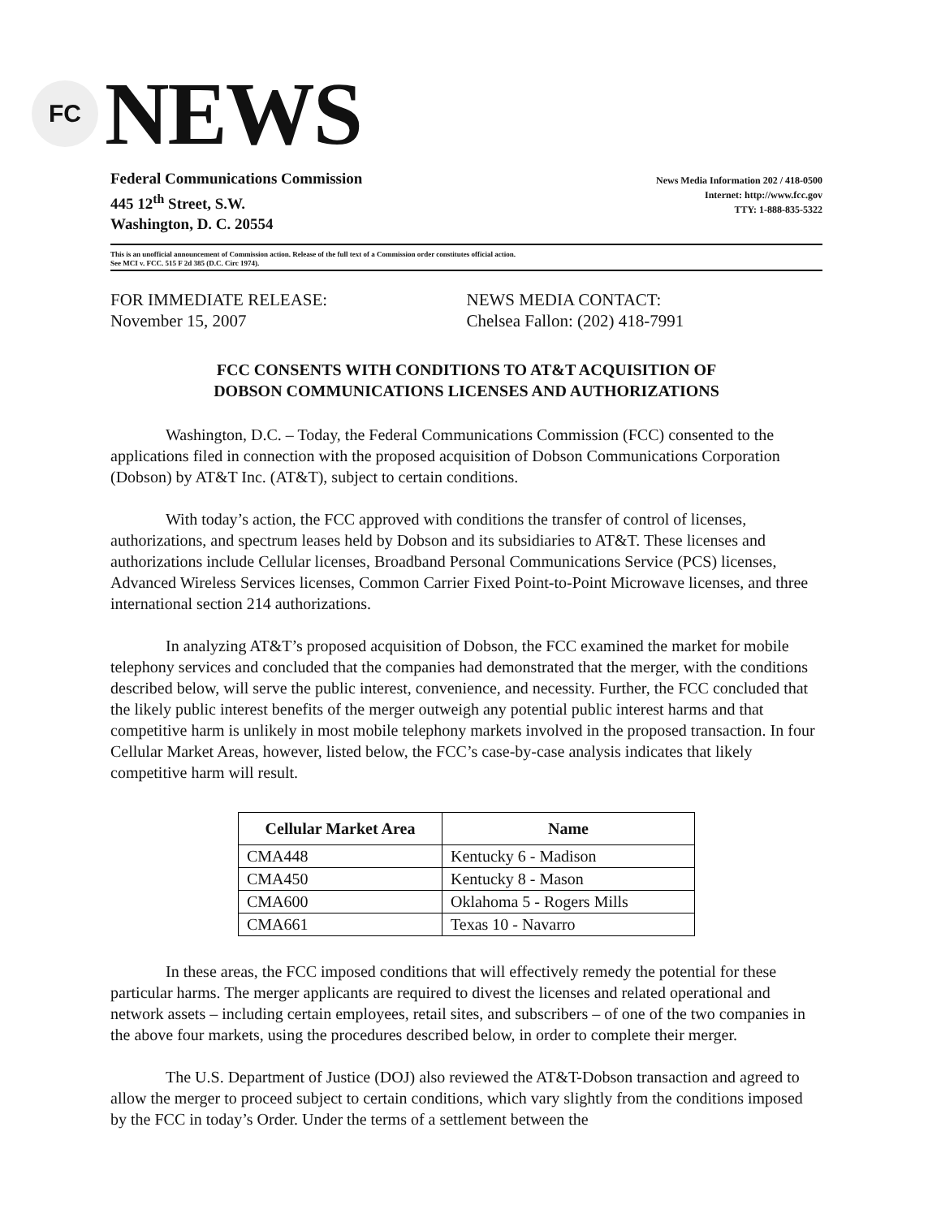FC
NEWS
Federal Communications Commission
445 12<sup>th</sup> Street, S.W.
Washington, D. C. 20554
News Media Information 202 / 418-0500
Internet: http://www.fcc.gov
TTY: 1-888-835-5322
This is an unofficial announcement of Commission action. Release of the full text of a Commission order constitutes official action.
See MCI v. FCC. 515 F 2d 385 (D.C. Circ 1974).
FOR IMMEDIATE RELEASE:
November 15, 2007
NEWS MEDIA CONTACT:
Chelsea Fallon: (202) 418-7991
FCC CONSENTS WITH CONDITIONS TO AT&T ACQUISITION OF
DOBSON COMMUNICATIONS LICENSES AND AUTHORIZATIONS
Washington, D.C. – Today, the Federal Communications Commission (FCC) consented to the applications filed in connection with the proposed acquisition of Dobson Communications Corporation (Dobson) by AT&T Inc. (AT&T), subject to certain conditions.
With today’s action, the FCC approved with conditions the transfer of control of licenses, authorizations, and spectrum leases held by Dobson and its subsidiaries to AT&T. These licenses and authorizations include Cellular licenses, Broadband Personal Communications Service (PCS) licenses, Advanced Wireless Services licenses, Common Carrier Fixed Point-to-Point Microwave licenses, and three international section 214 authorizations.
In analyzing AT&T’s proposed acquisition of Dobson, the FCC examined the market for mobile telephony services and concluded that the companies had demonstrated that the merger, with the conditions described below, will serve the public interest, convenience, and necessity. Further, the FCC concluded that the likely public interest benefits of the merger outweigh any potential public interest harms and that competitive harm is unlikely in most mobile telephony markets involved in the proposed transaction. In four Cellular Market Areas, however, listed below, the FCC’s case-by-case analysis indicates that likely competitive harm will result.
| Cellular Market Area | Name |
| --- | --- |
| CMA448 | Kentucky 6 - Madison |
| CMA450 | Kentucky 8 - Mason |
| CMA600 | Oklahoma 5 - Rogers Mills |
| CMA661 | Texas 10 - Navarro |
In these areas, the FCC imposed conditions that will effectively remedy the potential for these particular harms. The merger applicants are required to divest the licenses and related operational and network assets – including certain employees, retail sites, and subscribers – of one of the two companies in the above four markets, using the procedures described below, in order to complete their merger.
The U.S. Department of Justice (DOJ) also reviewed the AT&T-Dobson transaction and agreed to allow the merger to proceed subject to certain conditions, which vary slightly from the conditions imposed by the FCC in today’s Order. Under the terms of a settlement between the